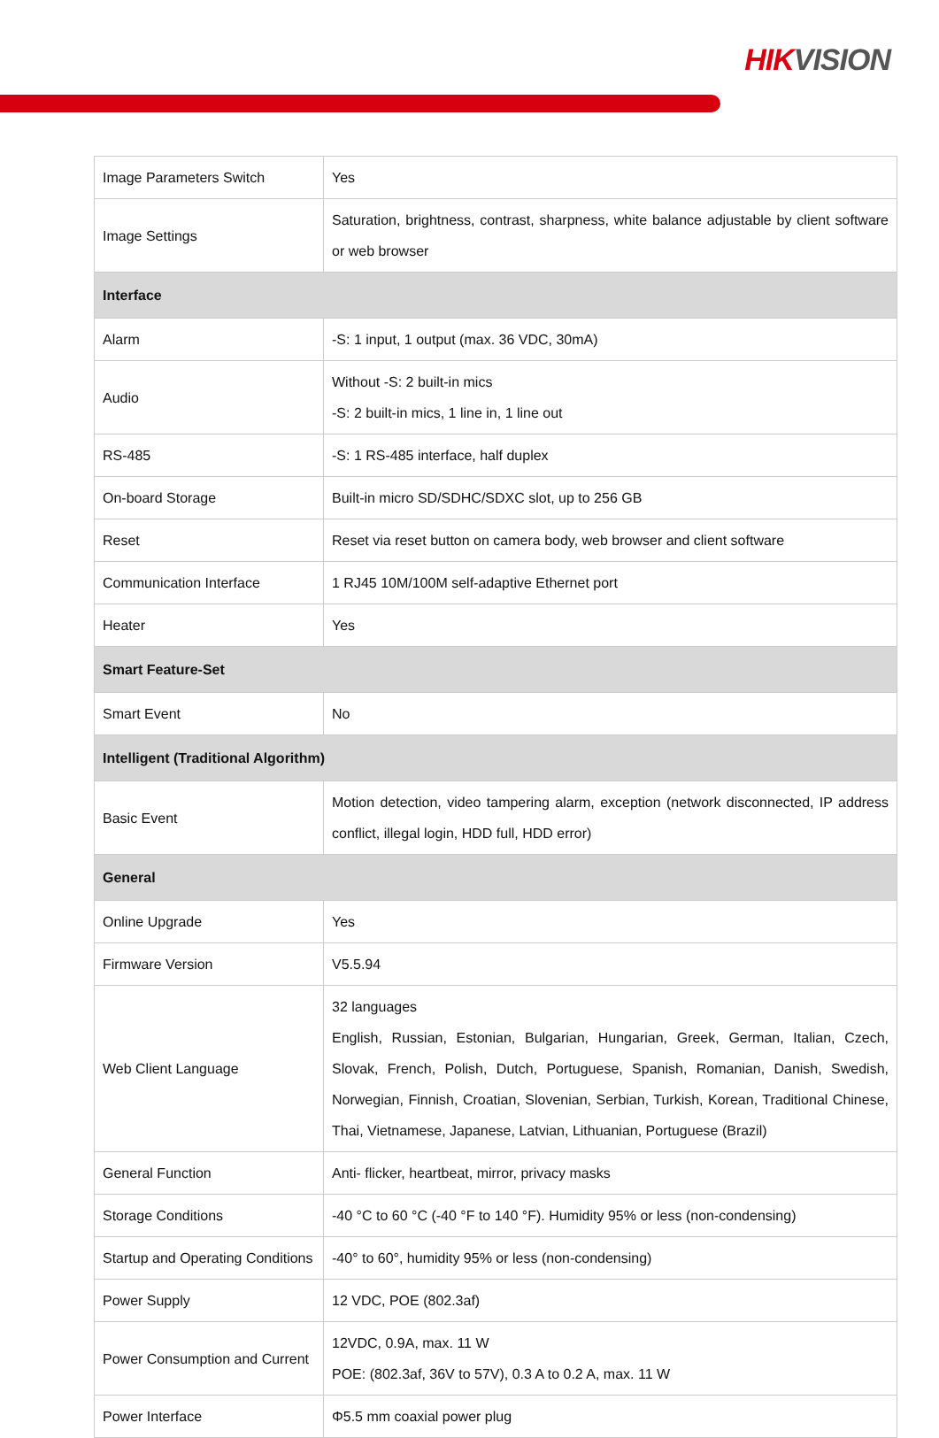HIKVISION
| Image Parameters Switch | Yes |
| Image Settings | Saturation, brightness, contrast, sharpness, white balance adjustable by client software or web browser |
| Interface | |
| Alarm | -S: 1 input, 1 output (max. 36 VDC, 30mA) |
| Audio | Without -S: 2 built-in mics -S: 2 built-in mics, 1 line in, 1 line out |
| RS-485 | -S: 1 RS-485 interface, half duplex |
| On-board Storage | Built-in micro SD/SDHC/SDXC slot, up to 256 GB |
| Reset | Reset via reset button on camera body, web browser and client software |
| Communication Interface | 1 RJ45 10M/100M self-adaptive Ethernet port |
| Heater | Yes |
| Smart Feature-Set | |
| Smart Event | No |
| Intelligent (Traditional Algorithm) | |
| Basic Event | Motion detection, video tampering alarm, exception (network disconnected, IP address conflict, illegal login, HDD full, HDD error) |
| General | |
| Online Upgrade | Yes |
| Firmware Version | V5.5.94 |
| Web Client Language | 32 languages English, Russian, Estonian, Bulgarian, Hungarian, Greek, German, Italian, Czech, Slovak, French, Polish, Dutch, Portuguese, Spanish, Romanian, Danish, Swedish, Norwegian, Finnish, Croatian, Slovenian, Serbian, Turkish, Korean, Traditional Chinese, Thai, Vietnamese, Japanese, Latvian, Lithuanian, Portuguese (Brazil) |
| General Function | Anti- flicker, heartbeat, mirror, privacy masks |
| Storage Conditions | -40 °C to 60 °C (-40 °F to 140 °F). Humidity 95% or less (non-condensing) |
| Startup and Operating Conditions | -40° to 60°, humidity 95% or less (non-condensing) |
| Power Supply | 12 VDC, POE (802.3af) |
| Power Consumption and Current | 12VDC, 0.9A, max. 11 W POE: (802.3af, 36V to 57V), 0.3 A to 0.2 A, max. 11 W |
| Power Interface | Φ5.5 mm coaxial power plug |